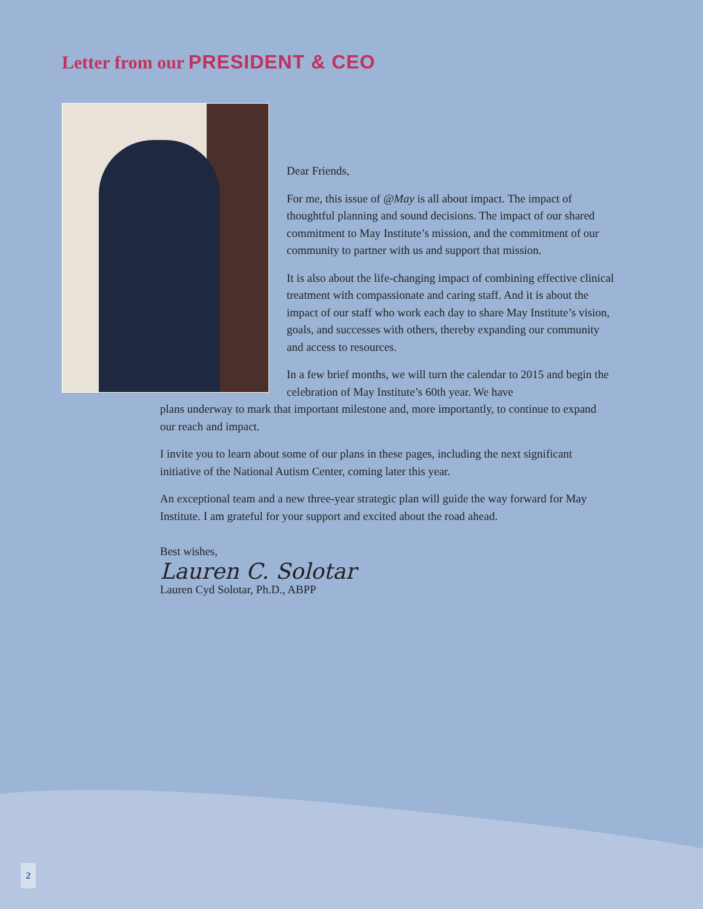Letter from our PRESIDENT & CEO
Dear Friends,
For me, this issue of @May is all about impact. The impact of thoughtful planning and sound decisions. The impact of our shared commitment to May Institute’s mission, and the commitment of our community to partner with us and support that mission.
It is also about the life-changing impact of combining effective clinical treatment with compassionate and caring staff. And it is about the impact of our staff who work each day to share May Institute’s vision, goals, and successes with others, thereby expanding our community and access to resources.
In a few brief months, we will turn the calendar to 2015 and begin the celebration of May Institute’s 60th year. We have
plans underway to mark that important milestone and, more importantly, to continue to expand our reach and impact.
I invite you to learn about some of our plans in these pages, including the next significant initiative of the National Autism Center, coming later this year.
An exceptional team and a new three-year strategic plan will guide the way forward for May Institute. I am grateful for your support and excited about the road ahead.
Best wishes,
Lauren C. Solotar
Lauren Cyd Solotar, Ph.D., ABPP
2